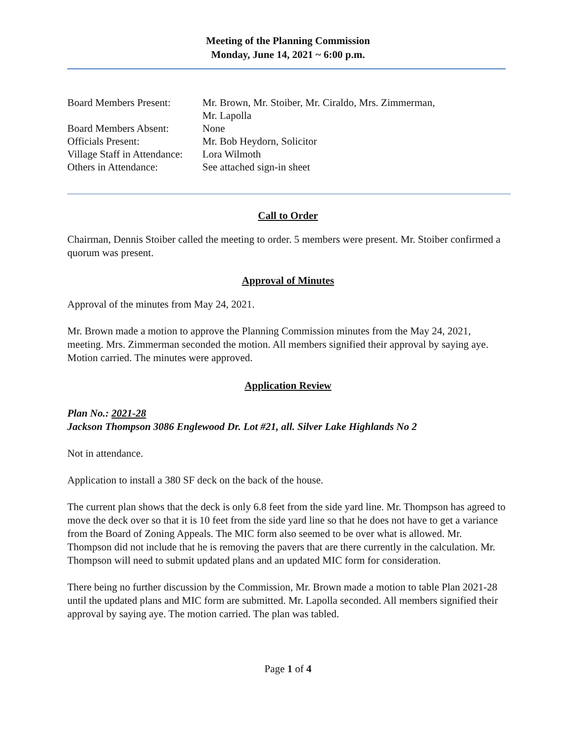Meeting of the Planning Commission
Monday, June 14, 2021 ~ 6:00 p.m.
| Board Members Present: | Mr. Brown, Mr. Stoiber, Mr. Ciraldo, Mrs. Zimmerman, Mr. Lapolla |
| Board Members Absent: | None |
| Officials Present: | Mr. Bob Heydorn, Solicitor |
| Village Staff in Attendance: | Lora Wilmoth |
| Others in Attendance: | See attached sign-in sheet |
Call to Order
Chairman, Dennis Stoiber called the meeting to order. 5 members were present. Mr. Stoiber confirmed a quorum was present.
Approval of Minutes
Approval of the minutes from May 24, 2021.
Mr. Brown made a motion to approve the Planning Commission minutes from the May 24, 2021, meeting. Mrs. Zimmerman seconded the motion. All members signified their approval by saying aye. Motion carried. The minutes were approved.
Application Review
Plan No.: 2021-28
Jackson Thompson 3086 Englewood Dr. Lot #21, all. Silver Lake Highlands No 2
Not in attendance.
Application to install a 380 SF deck on the back of the house.
The current plan shows that the deck is only 6.8 feet from the side yard line. Mr. Thompson has agreed to move the deck over so that it is 10 feet from the side yard line so that he does not have to get a variance from the Board of Zoning Appeals. The MIC form also seemed to be over what is allowed. Mr. Thompson did not include that he is removing the pavers that are there currently in the calculation. Mr. Thompson will need to submit updated plans and an updated MIC form for consideration.
There being no further discussion by the Commission, Mr. Brown made a motion to table Plan 2021-28 until the updated plans and MIC form are submitted. Mr. Lapolla seconded. All members signified their approval by saying aye. The motion carried. The plan was tabled.
Page 1 of 4